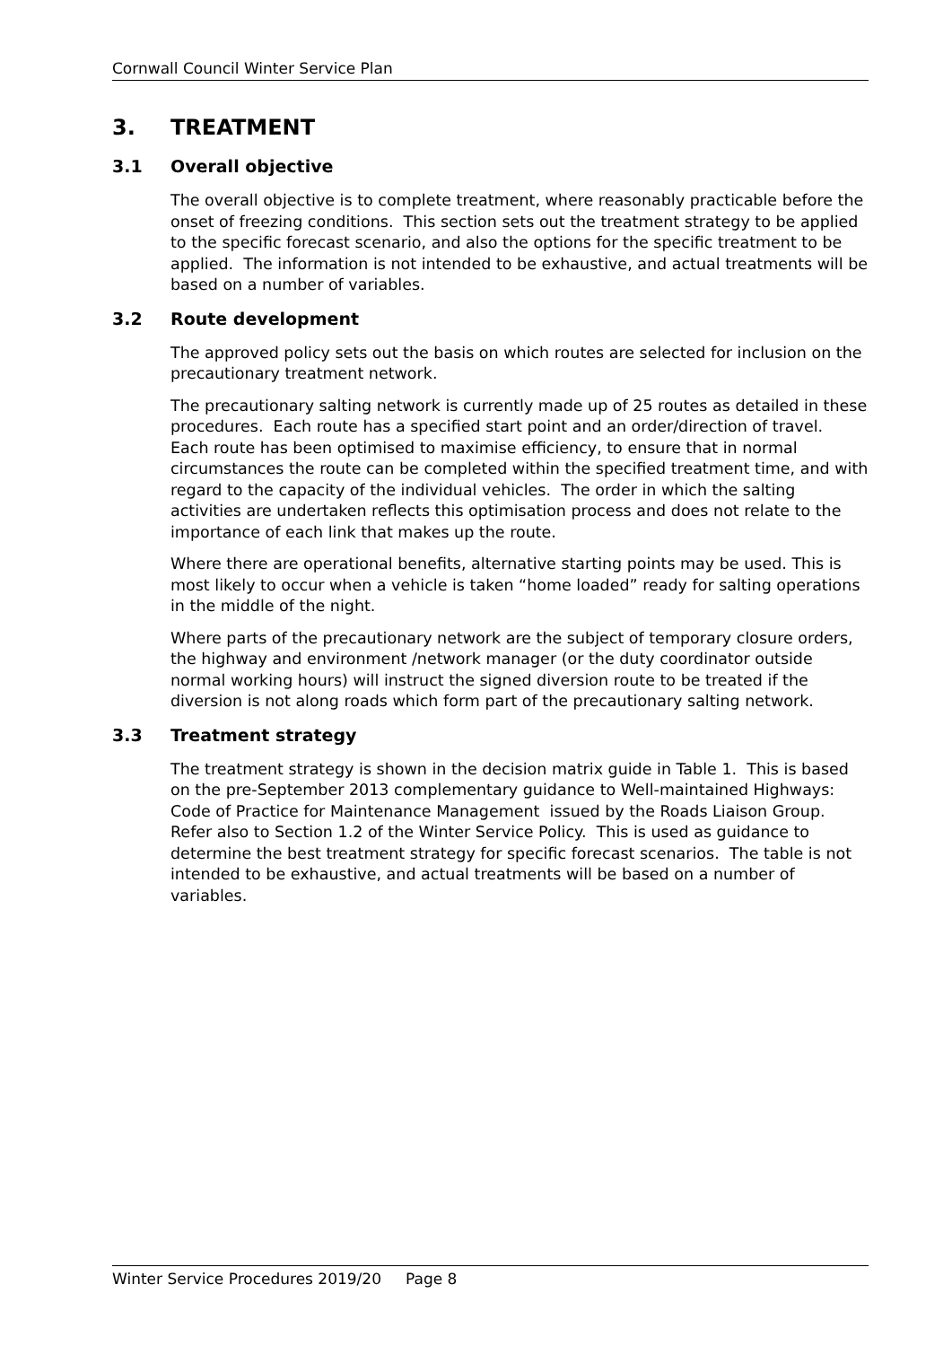Cornwall Council Winter Service Plan
3. TREATMENT
3.1 Overall objective
The overall objective is to complete treatment, where reasonably practicable before the onset of freezing conditions. This section sets out the treatment strategy to be applied to the specific forecast scenario, and also the options for the specific treatment to be applied. The information is not intended to be exhaustive, and actual treatments will be based on a number of variables.
3.2 Route development
The approved policy sets out the basis on which routes are selected for inclusion on the precautionary treatment network.
The precautionary salting network is currently made up of 25 routes as detailed in these procedures. Each route has a specified start point and an order/direction of travel. Each route has been optimised to maximise efficiency, to ensure that in normal circumstances the route can be completed within the specified treatment time, and with regard to the capacity of the individual vehicles. The order in which the salting activities are undertaken reflects this optimisation process and does not relate to the importance of each link that makes up the route.
Where there are operational benefits, alternative starting points may be used. This is most likely to occur when a vehicle is taken “home loaded” ready for salting operations in the middle of the night.
Where parts of the precautionary network are the subject of temporary closure orders, the highway and environment /network manager (or the duty coordinator outside normal working hours) will instruct the signed diversion route to be treated if the diversion is not along roads which form part of the precautionary salting network.
3.3 Treatment strategy
The treatment strategy is shown in the decision matrix guide in Table 1. This is based on the pre-September 2013 complementary guidance to Well-maintained Highways: Code of Practice for Maintenance Management issued by the Roads Liaison Group. Refer also to Section 1.2 of the Winter Service Policy. This is used as guidance to determine the best treatment strategy for specific forecast scenarios. The table is not intended to be exhaustive, and actual treatments will be based on a number of variables.
Winter Service Procedures 2019/20 Page 8